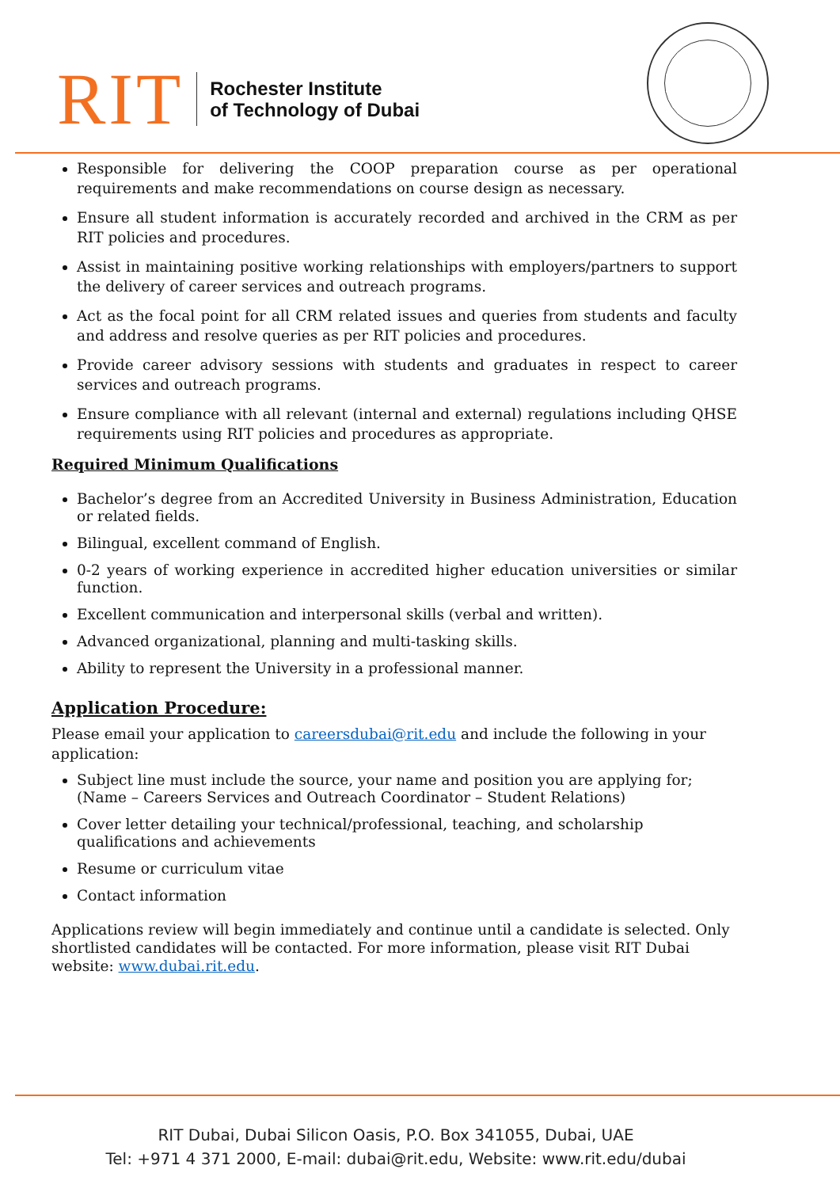RIT
Rochester Institute
of Technology of Dubai
Responsible for delivering the COOP preparation course as per operational requirements and make recommendations on course design as necessary.
Ensure all student information is accurately recorded and archived in the CRM as per RIT policies and procedures.
Assist in maintaining positive working relationships with employers/partners to support the delivery of career services and outreach programs.
Act as the focal point for all CRM related issues and queries from students and faculty and address and resolve queries as per RIT policies and procedures.
Provide career advisory sessions with students and graduates in respect to career services and outreach programs.
Ensure compliance with all relevant (internal and external) regulations including QHSE requirements using RIT policies and procedures as appropriate.
Required Minimum Qualifications
Bachelor’s degree from an Accredited University in Business Administration, Education or related fields.
Bilingual, excellent command of English.
0-2 years of working experience in accredited higher education universities or similar function.
Excellent communication and interpersonal skills (verbal and written).
Advanced organizational, planning and multi-tasking skills.
Ability to represent the University in a professional manner.
Application Procedure:
Please email your application to careersdubai@rit.edu and include the following in your application:
Subject line must include the source, your name and position you are applying for;
(Name – Careers Services and Outreach Coordinator – Student Relations)
Cover letter detailing your technical/professional, teaching, and scholarship qualifications and achievements
Resume or curriculum vitae
Contact information
Applications review will begin immediately and continue until a candidate is selected. Only shortlisted candidates will be contacted. For more information, please visit RIT Dubai website: www.dubai.rit.edu.
RIT Dubai, Dubai Silicon Oasis, P.O. Box 341055, Dubai, UAE
Tel: +971 4 371 2000, E-mail: dubai@rit.edu, Website: www.rit.edu/dubai